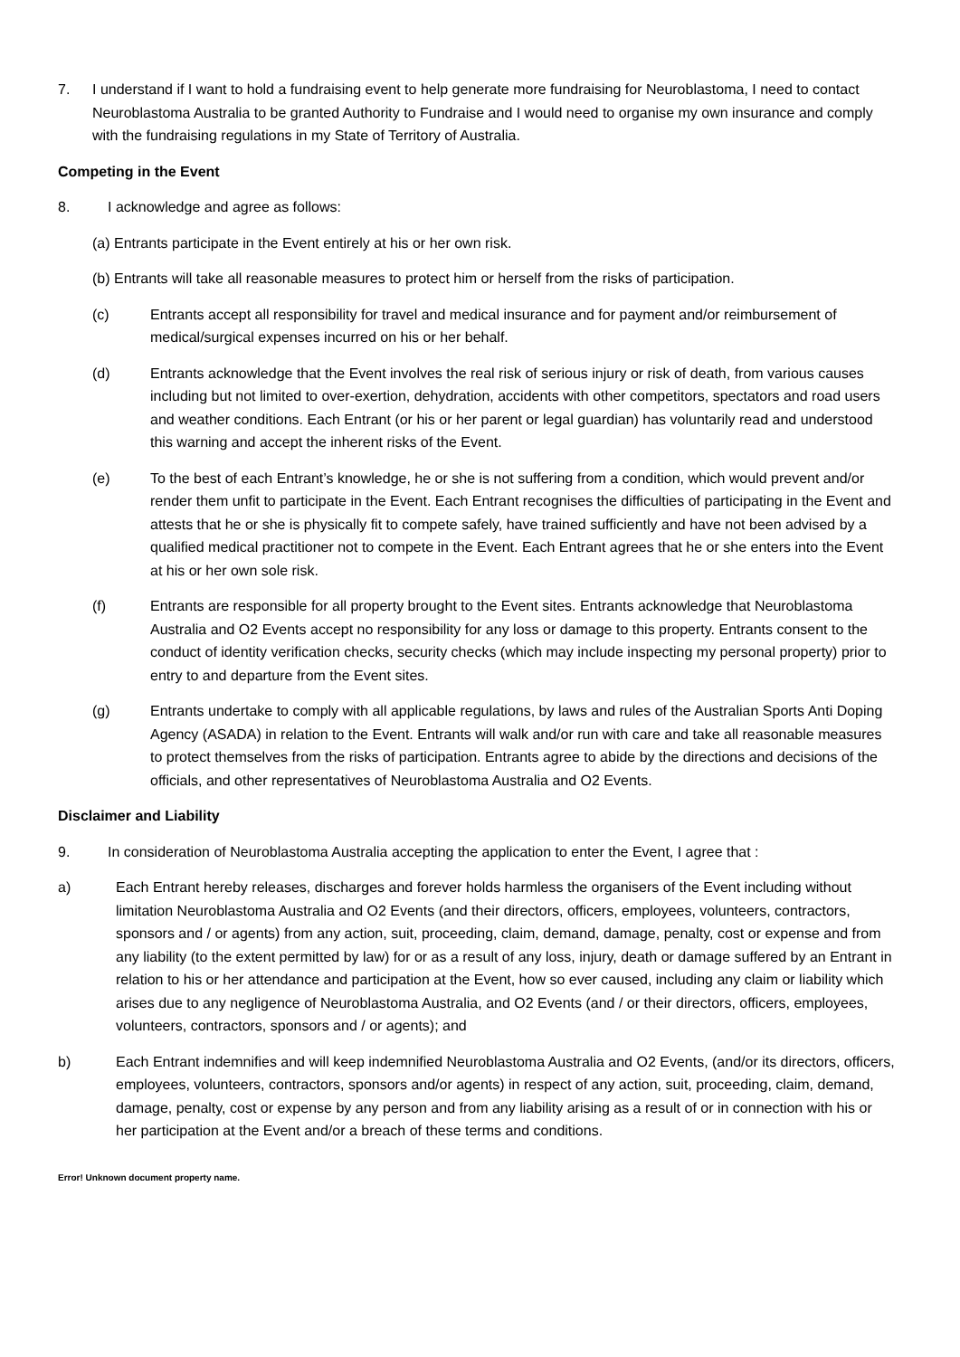7. I understand if I want to hold a fundraising event to help generate more fundraising for Neuroblastoma, I need to contact Neuroblastoma Australia to be granted Authority to Fundraise and I would need to organise my own insurance and comply with the fundraising regulations in my State of Territory of Australia.
Competing in the Event
8. I acknowledge and agree as follows:
(a) Entrants participate in the Event entirely at his or her own risk.
(b) Entrants will take all reasonable measures to protect him or herself from the risks of participation.
(c) Entrants accept all responsibility for travel and medical insurance and for payment and/or reimbursement of medical/surgical expenses incurred on his or her behalf.
(d) Entrants acknowledge that the Event involves the real risk of serious injury or risk of death, from various causes including but not limited to over-exertion, dehydration, accidents with other competitors, spectators and road users and weather conditions. Each Entrant (or his or her parent or legal guardian) has voluntarily read and understood this warning and accept the inherent risks of the Event.
(e) To the best of each Entrant’s knowledge, he or she is not suffering from a condition, which would prevent and/or render them unfit to participate in the Event. Each Entrant recognises the difficulties of participating in the Event and attests that he or she is physically fit to compete safely, have trained sufficiently and have not been advised by a qualified medical practitioner not to compete in the Event. Each Entrant agrees that he or she enters into the Event at his or her own sole risk.
(f) Entrants are responsible for all property brought to the Event sites. Entrants acknowledge that Neuroblastoma Australia and O2 Events accept no responsibility for any loss or damage to this property. Entrants consent to the conduct of identity verification checks, security checks (which may include inspecting my personal property) prior to entry to and departure from the Event sites.
(g) Entrants undertake to comply with all applicable regulations, by laws and rules of the Australian Sports Anti Doping Agency (ASADA) in relation to the Event. Entrants will walk and/or run with care and take all reasonable measures to protect themselves from the risks of participation. Entrants agree to abide by the directions and decisions of the officials, and other representatives of Neuroblastoma Australia and O2 Events.
Disclaimer and Liability
9. In consideration of Neuroblastoma Australia accepting the application to enter the Event, I agree that :
a) Each Entrant hereby releases, discharges and forever holds harmless the organisers of the Event including without limitation Neuroblastoma Australia and O2 Events (and their directors, officers, employees, volunteers, contractors, sponsors and / or agents) from any action, suit, proceeding, claim, demand, damage, penalty, cost or expense and from any liability (to the extent permitted by law) for or as a result of any loss, injury, death or damage suffered by an Entrant in relation to his or her attendance and participation at the Event, how so ever caused, including any claim or liability which arises due to any negligence of Neuroblastoma Australia, and O2 Events (and / or their directors, officers, employees, volunteers, contractors, sponsors and / or agents); and
b) Each Entrant indemnifies and will keep indemnified Neuroblastoma Australia and O2 Events, (and/or its directors, officers, employees, volunteers, contractors, sponsors and/or agents) in respect of any action, suit, proceeding, claim, demand, damage, penalty, cost or expense by any person and from any liability arising as a result of or in connection with his or her participation at the Event and/or a breach of these terms and conditions.
Error! Unknown document property name.